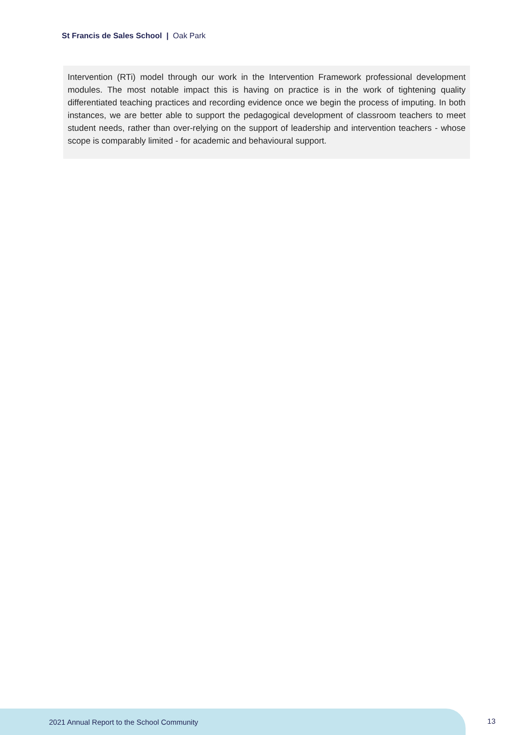St Francis de Sales School | Oak Park
Intervention (RTi) model through our work in the Intervention Framework professional development modules. The most notable impact this is having on practice is in the work of tightening quality differentiated teaching practices and recording evidence once we begin the process of imputing. In both instances, we are better able to support the pedagogical development of classroom teachers to meet student needs, rather than over-relying on the support of leadership and intervention teachers - whose scope is comparably limited - for academic and behavioural support.
2021 Annual Report to the School Community
13